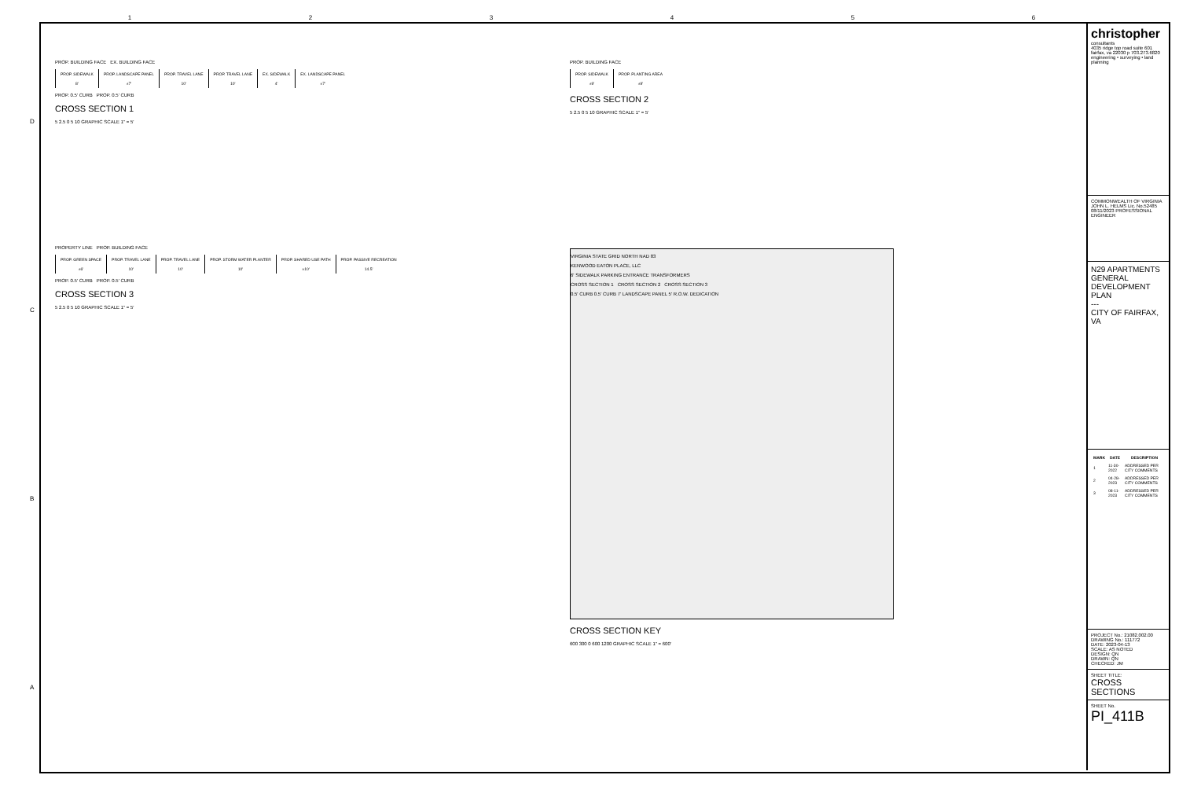123456
PROP. BUILDING FACE EX. BUILDING FACE
| PROP. SIDEWALK | PROP. LANDSCAPE PANEL | PROP. TRAVEL LANE | PROP. TRAVEL LANE | EX. SIDEWALK | EX. LANDSCAPE PANEL |
| 8' | ±7' | 10' | 10' | 4' | ±7' |
PROP. 0.5' CURB PROP. 0.5' CURB
CROSS SECTION 1
5 2.5 0 5 10 GRAPHIC SCALE 1" = 5'
PROP. BUILDING FACE
| PROP. SIDEWALK | PROP. PLANTING AREA |
| ±9' | ±9' |
CROSS SECTION 2
5 2.5 0 5 10 GRAPHIC SCALE 1" = 5'
PROPERTY LINE PROP. BUILDING FACE
| PROP. GREEN SPACE | PROP. TRAVEL LANE | PROP. TRAVEL LANE | PROP. STORM WATER PLANTER | PROP. SHARED USE PATH | PROP. PASSIVE RECREATION |
| ±6' | 10' | 10' | 10' | ±10' | 14.5' |
PROP. 0.5' CURB PROP. 0.5' CURB
CROSS SECTION 3
5 2.5 0 5 10 GRAPHIC SCALE 1" = 5'
VIRGINIA STATE GRID NORTH NAD 83
KENWOOD EATON PLACE, LLC
6' SIDEWALK PARKING ENTRANCE TRANSFORMERS
CROSS SECTION 1 CROSS SECTION 2 CROSS SECTION 3
0.5' CURB 0.5' CURB 7' LANDSCAPE PANEL 5' R.O.W. DEDICATION
CROSS SECTION KEY
600 300 0 600 1200 GRAPHIC SCALE 1" = 600'
christopher consultants
4035 ridge top road suite 601 fairfax, va 22030 p 703.273.6820
engineering • surveying • land planning
COMMONWEALTH OF VIRGINIA JOHN L. HELMS Lic. No.52485 08/11/2023 PROFESSIONAL ENGINEER
N29 APARTMENTS
GENERAL DEVELOPMENT PLAN
---
CITY OF FAIRFAX, VA
| MARK | DATE | DESCRIPTION |
| --- | --- | --- |
| 1 | 11-30-2022 | ADDRESSED PER CITY COMMENTS |
| 2 | 04-28-2023 | ADDRESSED PER CITY COMMENTS |
| 3 | 08-11-2023 | ADDRESSED PER CITY COMMENTS |
PROJECT No.: 21082.002.00
DRAWING No.: 111772
DATE: 2023-04-13
SCALE: AS NOTED
DESIGN: QN
DRAWN: QN
CHECKED: JM
SHEET TITLE:
CROSS SECTIONS
SHEET No.
PI_411B
D
C
B
A